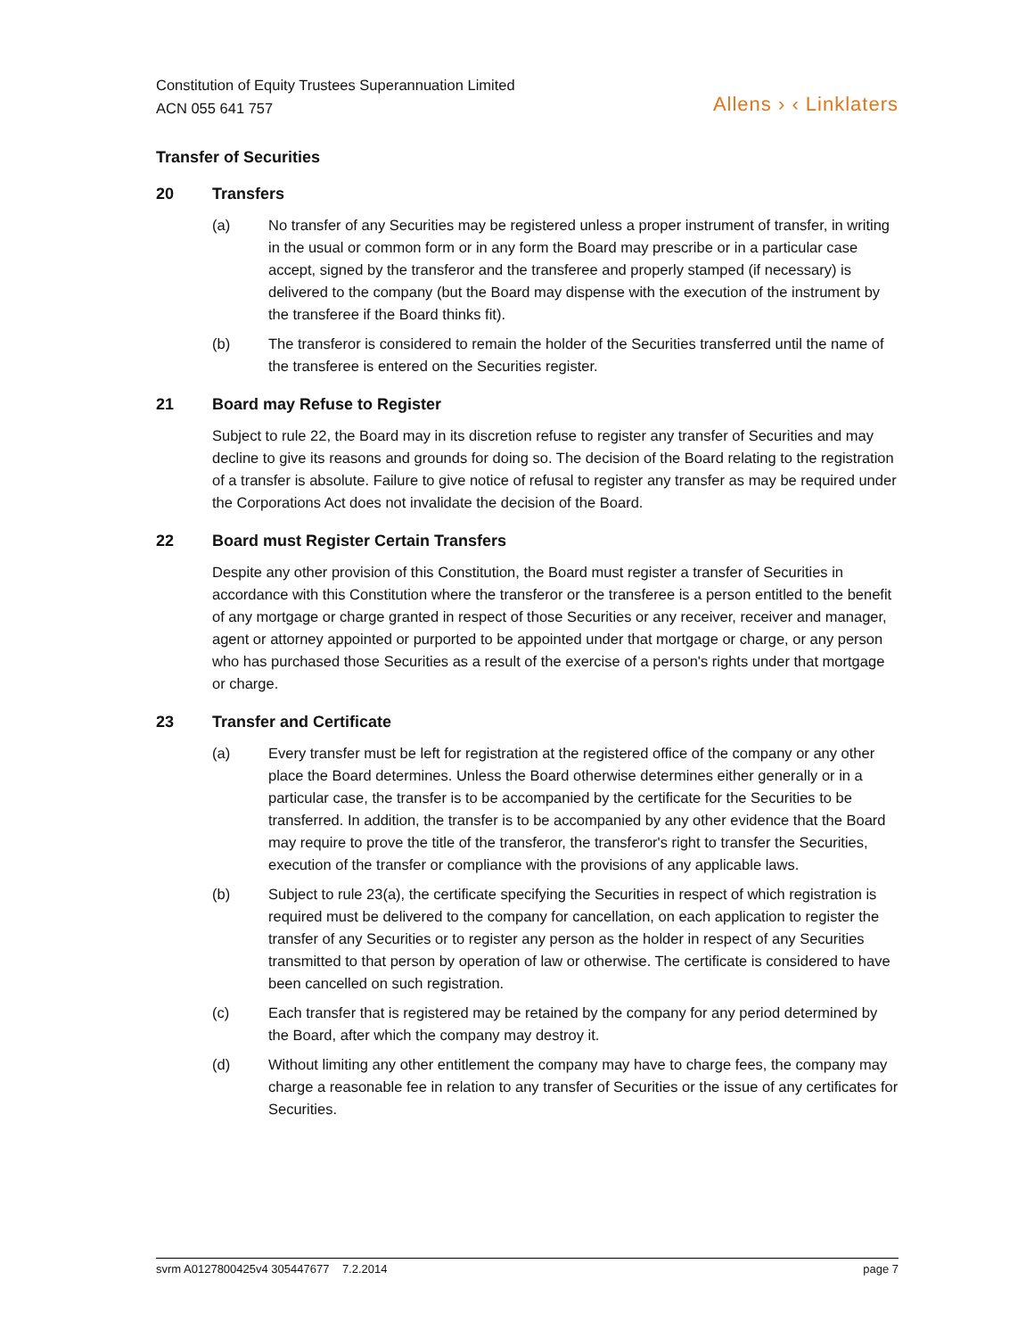Constitution of Equity Trustees Superannuation Limited
ACN 055 641 757
Allens › ‹ Linklaters
Transfer of Securities
20 Transfers
(a) No transfer of any Securities may be registered unless a proper instrument of transfer, in writing in the usual or common form or in any form the Board may prescribe or in a particular case accept, signed by the transferor and the transferee and properly stamped (if necessary) is delivered to the company (but the Board may dispense with the execution of the instrument by the transferee if the Board thinks fit).
(b) The transferor is considered to remain the holder of the Securities transferred until the name of the transferee is entered on the Securities register.
21 Board may Refuse to Register
Subject to rule 22, the Board may in its discretion refuse to register any transfer of Securities and may decline to give its reasons and grounds for doing so. The decision of the Board relating to the registration of a transfer is absolute. Failure to give notice of refusal to register any transfer as may be required under the Corporations Act does not invalidate the decision of the Board.
22 Board must Register Certain Transfers
Despite any other provision of this Constitution, the Board must register a transfer of Securities in accordance with this Constitution where the transferor or the transferee is a person entitled to the benefit of any mortgage or charge granted in respect of those Securities or any receiver, receiver and manager, agent or attorney appointed or purported to be appointed under that mortgage or charge, or any person who has purchased those Securities as a result of the exercise of a person's rights under that mortgage or charge.
23 Transfer and Certificate
(a) Every transfer must be left for registration at the registered office of the company or any other place the Board determines. Unless the Board otherwise determines either generally or in a particular case, the transfer is to be accompanied by the certificate for the Securities to be transferred. In addition, the transfer is to be accompanied by any other evidence that the Board may require to prove the title of the transferor, the transferor's right to transfer the Securities, execution of the transfer or compliance with the provisions of any applicable laws.
(b) Subject to rule 23(a), the certificate specifying the Securities in respect of which registration is required must be delivered to the company for cancellation, on each application to register the transfer of any Securities or to register any person as the holder in respect of any Securities transmitted to that person by operation of law or otherwise. The certificate is considered to have been cancelled on such registration.
(c) Each transfer that is registered may be retained by the company for any period determined by the Board, after which the company may destroy it.
(d) Without limiting any other entitlement the company may have to charge fees, the company may charge a reasonable fee in relation to any transfer of Securities or the issue of any certificates for Securities.
svrm A0127800425v4 305447677 7.2.2014
page 7